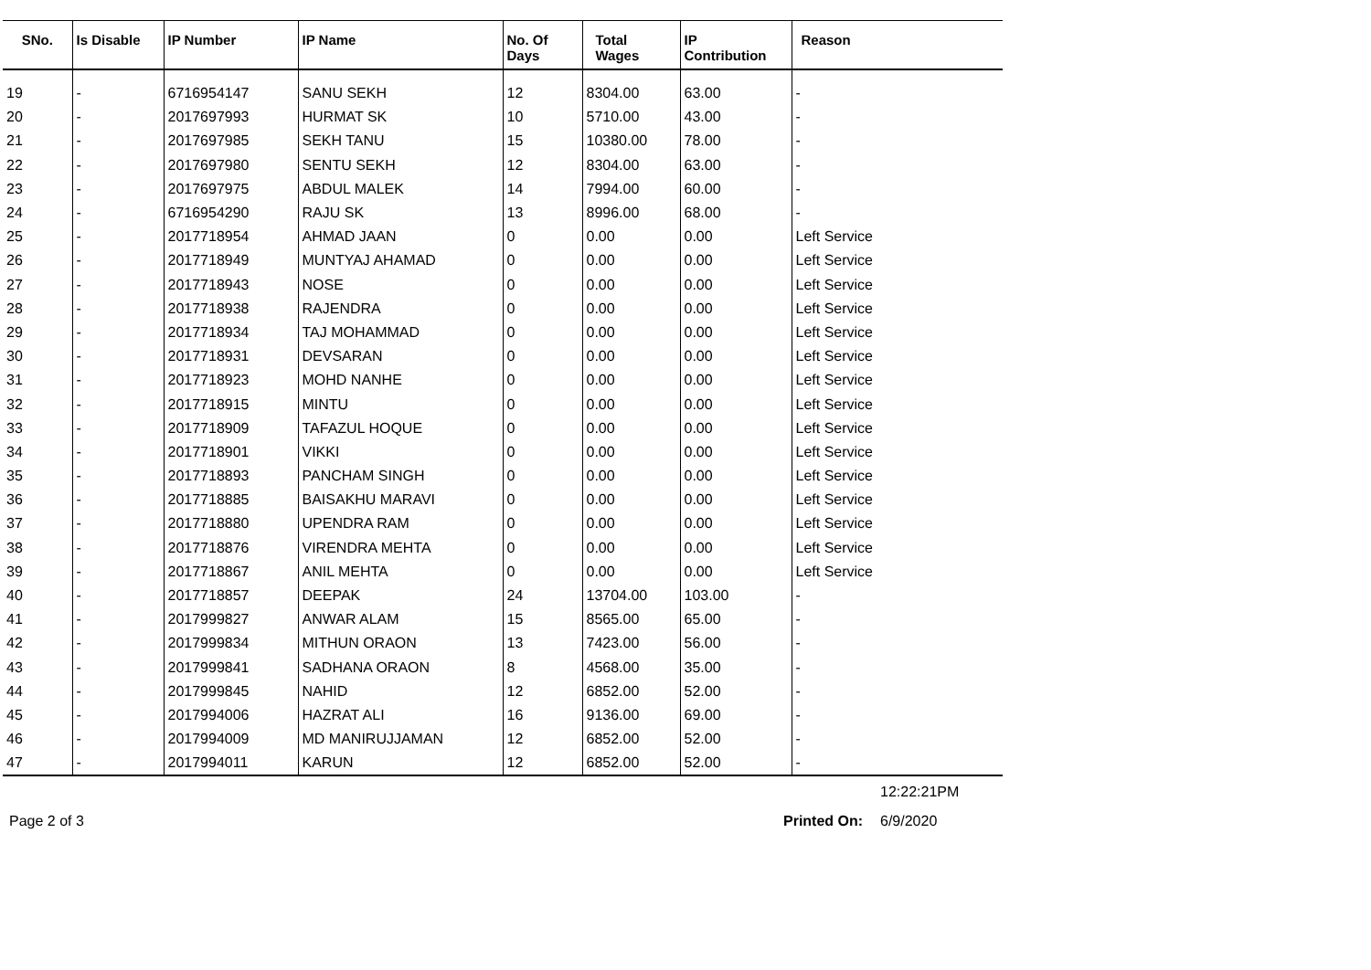| SNo. | Is Disable | IP Number | IP Name | No. Of Days | Total Wages | IP Contribution | Reason |
| --- | --- | --- | --- | --- | --- | --- | --- |
| 19 | - | 6716954147 | SANU SEKH | 12 | 8304.00 | 63.00 | - |
| 20 | - | 2017697993 | HURMAT SK | 10 | 5710.00 | 43.00 | - |
| 21 | - | 2017697985 | SEKH TANU | 15 | 10380.00 | 78.00 | - |
| 22 | - | 2017697980 | SENTU SEKH | 12 | 8304.00 | 63.00 | - |
| 23 | - | 2017697975 | ABDUL MALEK | 14 | 7994.00 | 60.00 | - |
| 24 | - | 6716954290 | RAJU SK | 13 | 8996.00 | 68.00 | - |
| 25 | - | 2017718954 | AHMAD JAAN | 0 | 0.00 | 0.00 | Left Service |
| 26 | - | 2017718949 | MUNTYAJ AHAMAD | 0 | 0.00 | 0.00 | Left Service |
| 27 | - | 2017718943 | NOSE | 0 | 0.00 | 0.00 | Left Service |
| 28 | - | 2017718938 | RAJENDRA | 0 | 0.00 | 0.00 | Left Service |
| 29 | - | 2017718934 | TAJ MOHAMMAD | 0 | 0.00 | 0.00 | Left Service |
| 30 | - | 2017718931 | DEVSARAN | 0 | 0.00 | 0.00 | Left Service |
| 31 | - | 2017718923 | MOHD NANHE | 0 | 0.00 | 0.00 | Left Service |
| 32 | - | 2017718915 | MINTU | 0 | 0.00 | 0.00 | Left Service |
| 33 | - | 2017718909 | TAFAZUL HOQUE | 0 | 0.00 | 0.00 | Left Service |
| 34 | - | 2017718901 | VIKKI | 0 | 0.00 | 0.00 | Left Service |
| 35 | - | 2017718893 | PANCHAM SINGH | 0 | 0.00 | 0.00 | Left Service |
| 36 | - | 2017718885 | BAISAKHU MARAVI | 0 | 0.00 | 0.00 | Left Service |
| 37 | - | 2017718880 | UPENDRA RAM | 0 | 0.00 | 0.00 | Left Service |
| 38 | - | 2017718876 | VIRENDRA MEHTA | 0 | 0.00 | 0.00 | Left Service |
| 39 | - | 2017718867 | ANIL MEHTA | 0 | 0.00 | 0.00 | Left Service |
| 40 | - | 2017718857 | DEEPAK | 24 | 13704.00 | 103.00 | - |
| 41 | - | 2017999827 | ANWAR ALAM | 15 | 8565.00 | 65.00 | - |
| 42 | - | 2017999834 | MITHUN ORAON | 13 | 7423.00 | 56.00 | - |
| 43 | - | 2017999841 | SADHANA ORAON | 8 | 4568.00 | 35.00 | - |
| 44 | - | 2017999845 | NAHID | 12 | 6852.00 | 52.00 | - |
| 45 | - | 2017994006 | HAZRAT ALI | 16 | 9136.00 | 69.00 | - |
| 46 | - | 2017994009 | MD MANIRUJJAMAN | 12 | 6852.00 | 52.00 | - |
| 47 | - | 2017994011 | KARUN | 12 | 6852.00 | 52.00 | - |
12:22:21PM
Page 2 of 3 Printed On: 6/9/2020